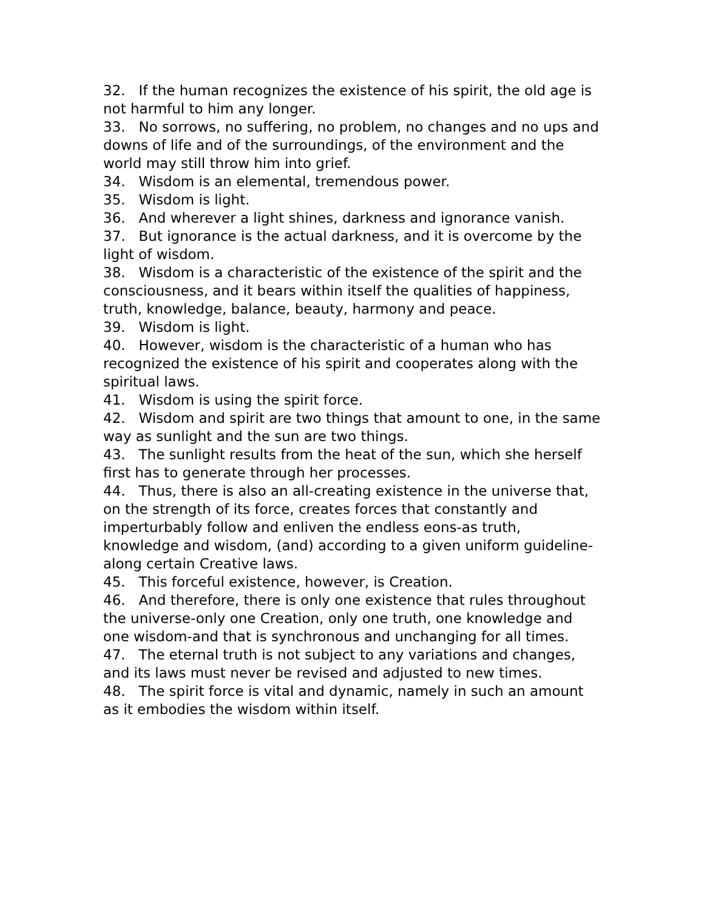32. If the human recognizes the existence of his spirit, the old age is not harmful to him any longer.
33. No sorrows, no suffering, no problem, no changes and no ups and downs of life and of the surroundings, of the environment and the world may still throw him into grief.
34. Wisdom is an elemental, tremendous power.
35. Wisdom is light.
36. And wherever a light shines, darkness and ignorance vanish.
37. But ignorance is the actual darkness, and it is overcome by the light of wisdom.
38. Wisdom is a characteristic of the existence of the spirit and the consciousness, and it bears within itself the qualities of happiness, truth, knowledge, balance, beauty, harmony and peace.
39. Wisdom is light.
40. However, wisdom is the characteristic of a human who has recognized the existence of his spirit and cooperates along with the spiritual laws.
41. Wisdom is using the spirit force.
42. Wisdom and spirit are two things that amount to one, in the same way as sunlight and the sun are two things.
43. The sunlight results from the heat of the sun, which she herself first has to generate through her processes.
44. Thus, there is also an all-creating existence in the universe that, on the strength of its force, creates forces that constantly and imperturbably follow and enliven the endless eons-as truth, knowledge and wisdom, (and) according to a given uniform guideline-along certain Creative laws.
45. This forceful existence, however, is Creation.
46. And therefore, there is only one existence that rules throughout the universe-only one Creation, only one truth, one knowledge and one wisdom-and that is synchronous and unchanging for all times.
47. The eternal truth is not subject to any variations and changes, and its laws must never be revised and adjusted to new times.
48. The spirit force is vital and dynamic, namely in such an amount as it embodies the wisdom within itself.